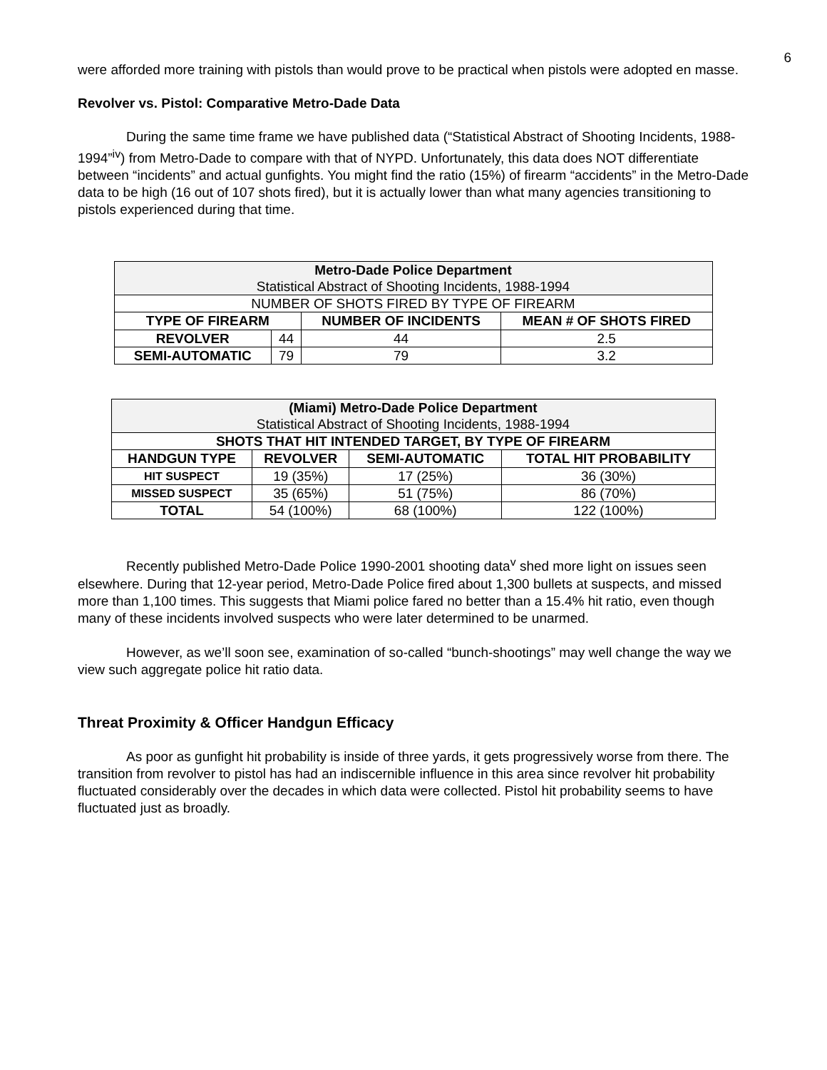6
were afforded more training with pistols than would prove to be practical when pistols were adopted en masse.
Revolver vs. Pistol: Comparative Metro-Dade Data
During the same time frame we have published data (“Statistical Abstract of Shooting Incidents, 1988-1994”<sup>iv</sup>) from Metro-Dade to compare with that of NYPD. Unfortunately, this data does NOT differentiate between “incidents” and actual gunfights. You might find the ratio (15%) of firearm “accidents” in the Metro-Dade data to be high (16 out of 107 shots fired), but it is actually lower than what many agencies transitioning to pistols experienced during that time.
| Metro-Dade Police Department Statistical Abstract of Shooting Incidents, 1988-1994 | | | |
| NUMBER OF SHOTS FIRED BY TYPE OF FIREARM | | | |
| TYPE OF FIREARM | | NUMBER OF INCIDENTS | MEAN # OF SHOTS FIRED |
| REVOLVER | 44 | 44 | 2.5 |
| SEMI-AUTOMATIC | 79 | 79 | 3.2 |
| (Miami) Metro-Dade Police Department Statistical Abstract of Shooting Incidents, 1988-1994 | | | |
| SHOTS THAT HIT INTENDED TARGET, BY TYPE OF FIREARM | | | |
| HANDGUN TYPE | REVOLVER | SEMI-AUTOMATIC | TOTAL HIT PROBABILITY |
| HIT SUSPECT | 19 (35%) | 17 (25%) | 36 (30%) |
| MISSED SUSPECT | 35 (65%) | 51 (75%) | 86 (70%) |
| TOTAL | 54 (100%) | 68 (100%) | 122 (100%) |
Recently published Metro-Dade Police 1990-2001 shooting data<sup>v</sup> shed more light on issues seen elsewhere. During that 12-year period, Metro-Dade Police fired about 1,300 bullets at suspects, and missed more than 1,100 times. This suggests that Miami police fared no better than a 15.4% hit ratio, even though many of these incidents involved suspects who were later determined to be unarmed.
However, as we’ll soon see, examination of so-called “bunch-shootings” may well change the way we view such aggregate police hit ratio data.
Threat Proximity & Officer Handgun Efficacy
As poor as gunfight hit probability is inside of three yards, it gets progressively worse from there. The transition from revolver to pistol has had an indiscernible influence in this area since revolver hit probability fluctuated considerably over the decades in which data were collected. Pistol hit probability seems to have fluctuated just as broadly.